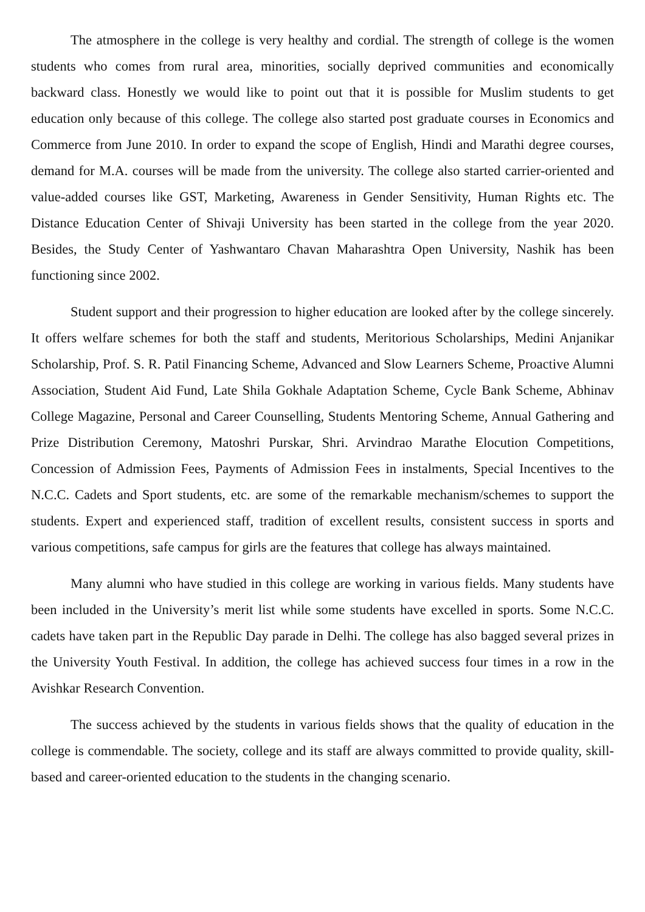The atmosphere in the college is very healthy and cordial. The strength of college is the women students who comes from rural area, minorities, socially deprived communities and economically backward class. Honestly we would like to point out that it is possible for Muslim students to get education only because of this college. The college also started post graduate courses in Economics and Commerce from June 2010. In order to expand the scope of English, Hindi and Marathi degree courses, demand for M.A. courses will be made from the university. The college also started carrier-oriented and value-added courses like GST, Marketing, Awareness in Gender Sensitivity, Human Rights etc. The Distance Education Center of Shivaji University has been started in the college from the year 2020. Besides, the Study Center of Yashwantaro Chavan Maharashtra Open University, Nashik has been functioning since 2002.
Student support and their progression to higher education are looked after by the college sincerely. It offers welfare schemes for both the staff and students, Meritorious Scholarships, Medini Anjanikar Scholarship, Prof. S. R. Patil Financing Scheme, Advanced and Slow Learners Scheme, Proactive Alumni Association, Student Aid Fund, Late Shila Gokhale Adaptation Scheme, Cycle Bank Scheme, Abhinav College Magazine, Personal and Career Counselling, Students Mentoring Scheme, Annual Gathering and Prize Distribution Ceremony, Matoshri Purskar, Shri. Arvindrao Marathe Elocution Competitions, Concession of Admission Fees, Payments of Admission Fees in instalments, Special Incentives to the N.C.C. Cadets and Sport students, etc. are some of the remarkable mechanism/schemes to support the students. Expert and experienced staff, tradition of excellent results, consistent success in sports and various competitions, safe campus for girls are the features that college has always maintained.
Many alumni who have studied in this college are working in various fields. Many students have been included in the University’s merit list while some students have excelled in sports. Some N.C.C. cadets have taken part in the Republic Day parade in Delhi. The college has also bagged several prizes in the University Youth Festival. In addition, the college has achieved success four times in a row in the Avishkar Research Convention.
The success achieved by the students in various fields shows that the quality of education in the college is commendable. The society, college and its staff are always committed to provide quality, skill-based and career-oriented education to the students in the changing scenario.